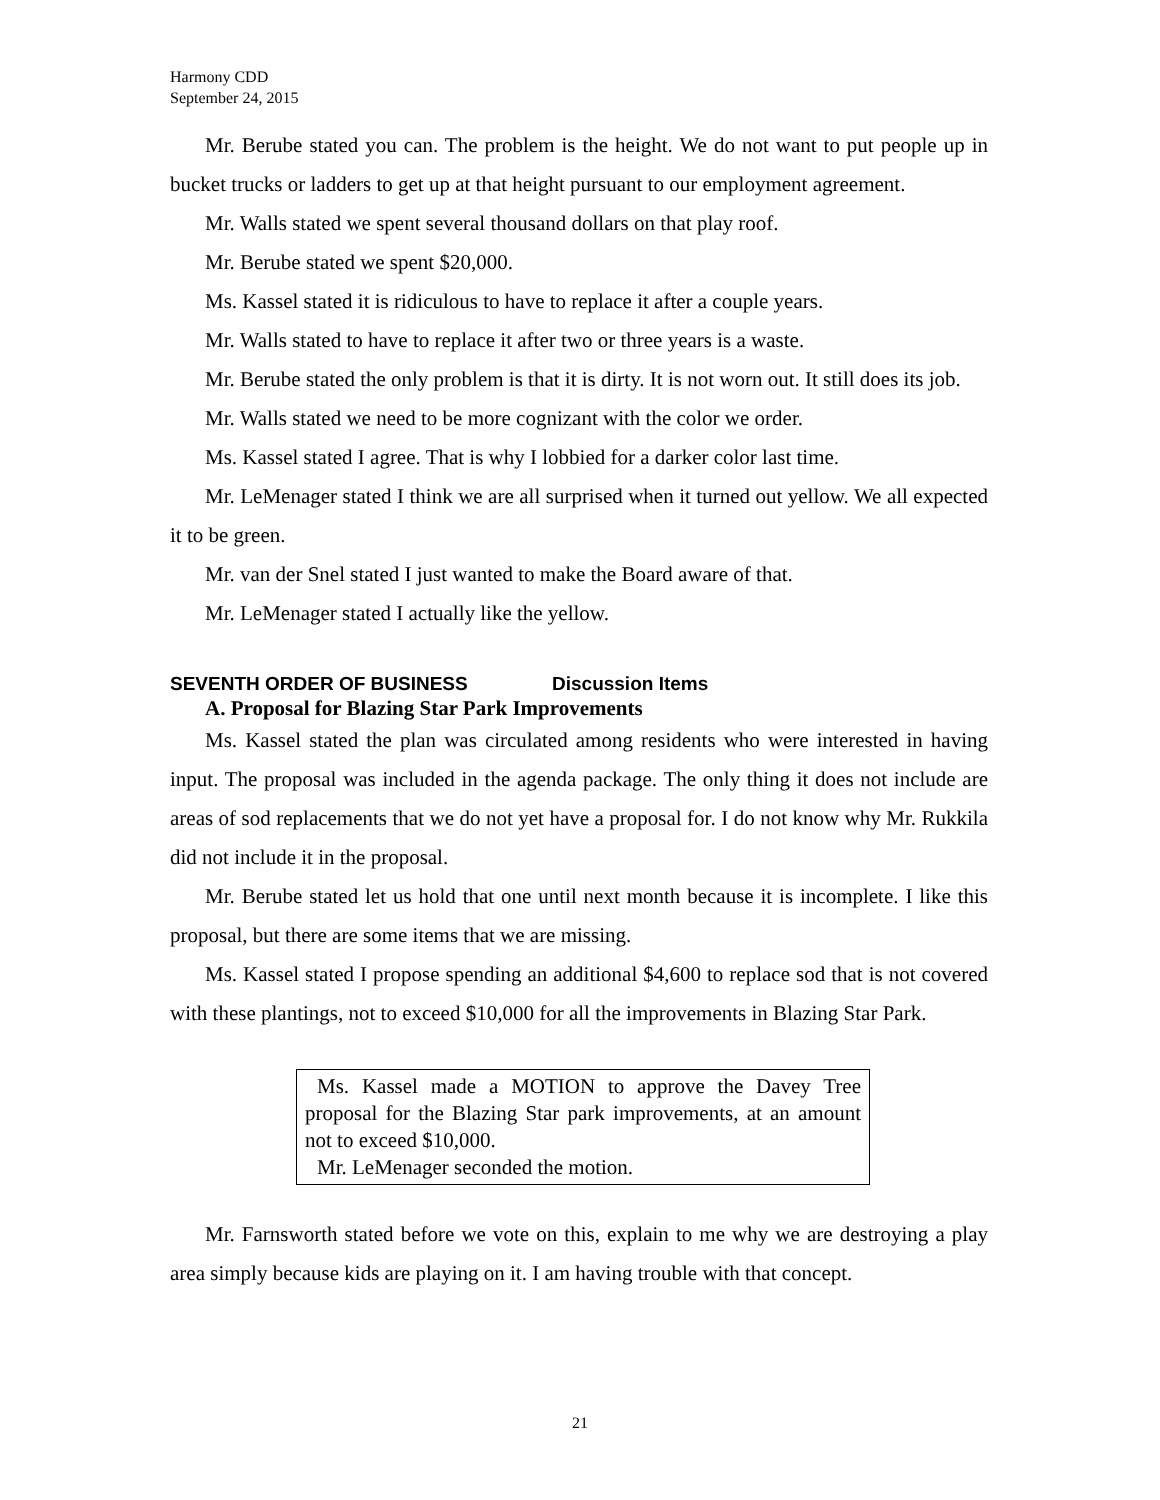Harmony CDD
September 24, 2015
Mr. Berube stated you can. The problem is the height. We do not want to put people up in bucket trucks or ladders to get up at that height pursuant to our employment agreement.
Mr. Walls stated we spent several thousand dollars on that play roof.
Mr. Berube stated we spent $20,000.
Ms. Kassel stated it is ridiculous to have to replace it after a couple years.
Mr. Walls stated to have to replace it after two or three years is a waste.
Mr. Berube stated the only problem is that it is dirty. It is not worn out. It still does its job.
Mr. Walls stated we need to be more cognizant with the color we order.
Ms. Kassel stated I agree. That is why I lobbied for a darker color last time.
Mr. LeMenager stated I think we are all surprised when it turned out yellow. We all expected it to be green.
Mr. van der Snel stated I just wanted to make the Board aware of that.
Mr. LeMenager stated I actually like the yellow.
SEVENTH ORDER OF BUSINESS Discussion Items
A. Proposal for Blazing Star Park Improvements
Ms. Kassel stated the plan was circulated among residents who were interested in having input. The proposal was included in the agenda package. The only thing it does not include are areas of sod replacements that we do not yet have a proposal for. I do not know why Mr. Rukkila did not include it in the proposal.
Mr. Berube stated let us hold that one until next month because it is incomplete. I like this proposal, but there are some items that we are missing.
Ms. Kassel stated I propose spending an additional $4,600 to replace sod that is not covered with these plantings, not to exceed $10,000 for all the improvements in Blazing Star Park.
Ms. Kassel made a MOTION to approve the Davey Tree proposal for the Blazing Star park improvements, at an amount not to exceed $10,000.
Mr. LeMenager seconded the motion.
Mr. Farnsworth stated before we vote on this, explain to me why we are destroying a play area simply because kids are playing on it. I am having trouble with that concept.
21